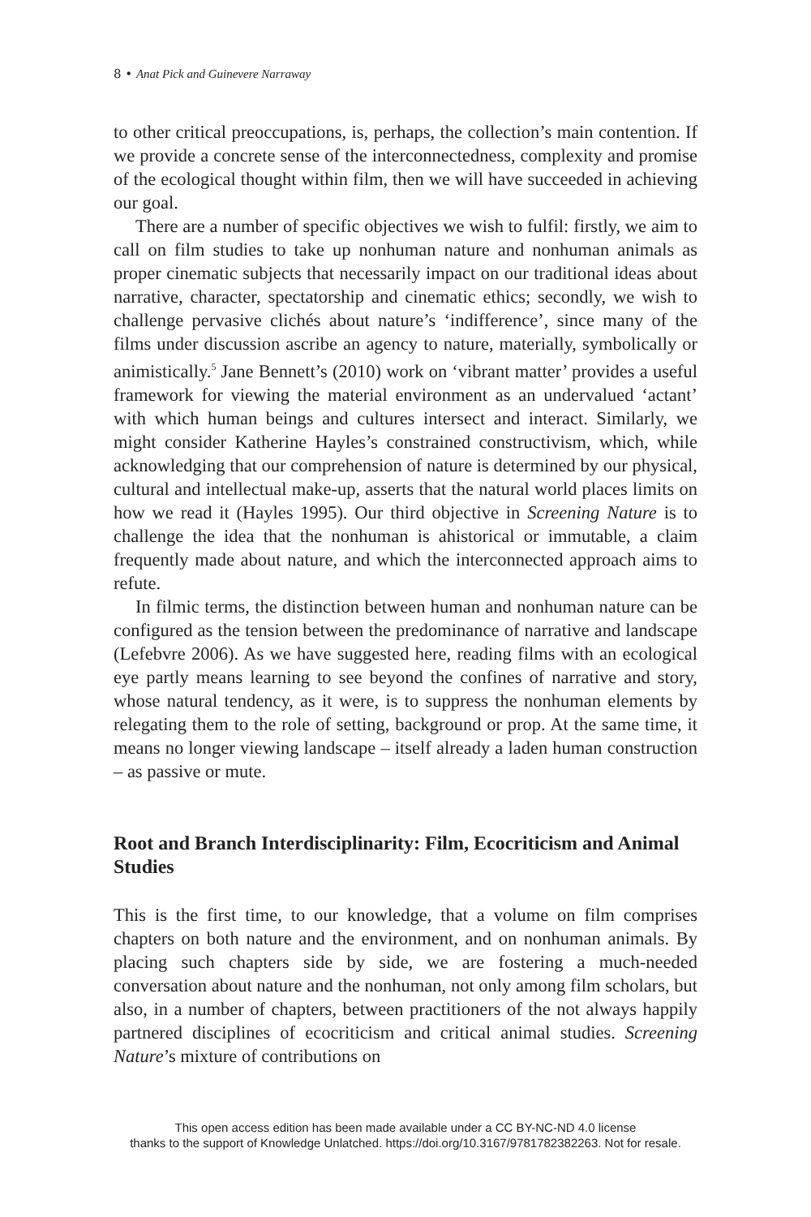8 • Anat Pick and Guinevere Narraway
to other critical preoccupations, is, perhaps, the collection’s main contention. If we provide a concrete sense of the interconnectedness, complexity and promise of the ecological thought within film, then we will have succeeded in achieving our goal.
There are a number of specific objectives we wish to fulfil: firstly, we aim to call on film studies to take up nonhuman nature and nonhuman animals as proper cinematic subjects that necessarily impact on our traditional ideas about narrative, character, spectatorship and cinematic ethics; secondly, we wish to challenge pervasive clichés about nature’s ‘indifference’, since many of the films under discussion ascribe an agency to nature, materially, symbolically or animistically.<sup>5</sup> Jane Bennett’s (2010) work on ‘vibrant matter’ provides a useful framework for viewing the material environment as an undervalued ‘actant’ with which human beings and cultures intersect and interact. Similarly, we might consider Katherine Hayles’s constrained constructivism, which, while acknowledging that our comprehension of nature is determined by our physical, cultural and intellectual make-up, asserts that the natural world places limits on how we read it (Hayles 1995). Our third objective in Screening Nature is to challenge the idea that the nonhuman is ahistorical or immutable, a claim frequently made about nature, and which the interconnected approach aims to refute.
In filmic terms, the distinction between human and nonhuman nature can be configured as the tension between the predominance of narrative and landscape (Lefebvre 2006). As we have suggested here, reading films with an ecological eye partly means learning to see beyond the confines of narrative and story, whose natural tendency, as it were, is to suppress the nonhuman elements by relegating them to the role of setting, background or prop. At the same time, it means no longer viewing landscape – itself already a laden human construction – as passive or mute.
Root and Branch Interdisciplinarity: Film, Ecocriticism and Animal Studies
This is the first time, to our knowledge, that a volume on film comprises chapters on both nature and the environment, and on nonhuman animals. By placing such chapters side by side, we are fostering a much-needed conversation about nature and the nonhuman, not only among film scholars, but also, in a number of chapters, between practitioners of the not always happily partnered disciplines of ecocriticism and critical animal studies. Screening Nature’s mixture of contributions on
This open access edition has been made available under a CC BY-NC-ND 4.0 license
thanks to the support of Knowledge Unlatched. https://doi.org/10.3167/9781782382263. Not for resale.